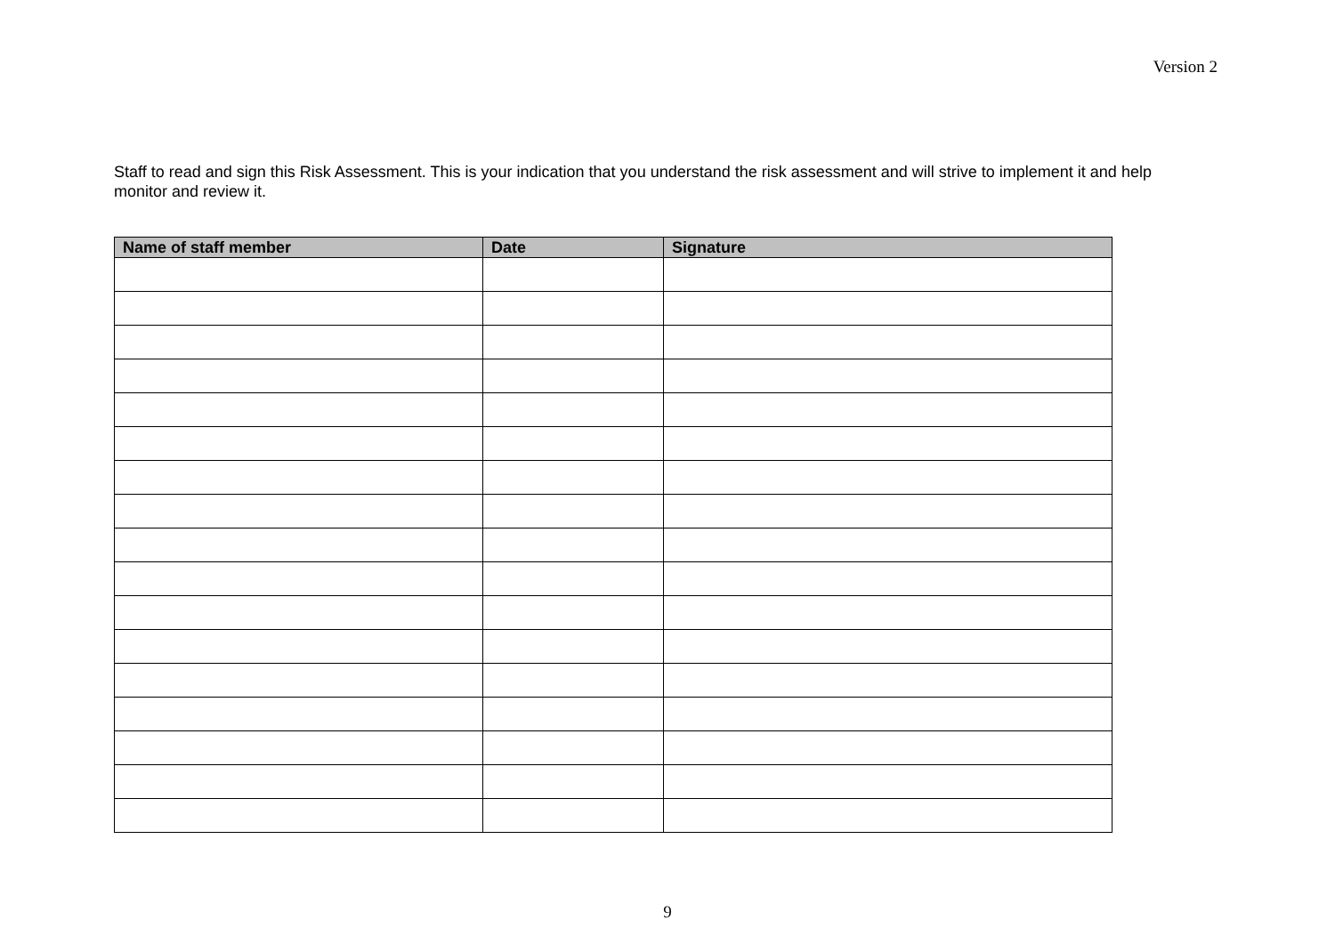Version 2
Staff to read and sign this Risk Assessment. This is your indication that you understand the risk assessment and will strive to implement it and help monitor and review it.
| Name of staff member | Date | Signature |
| --- | --- | --- |
9